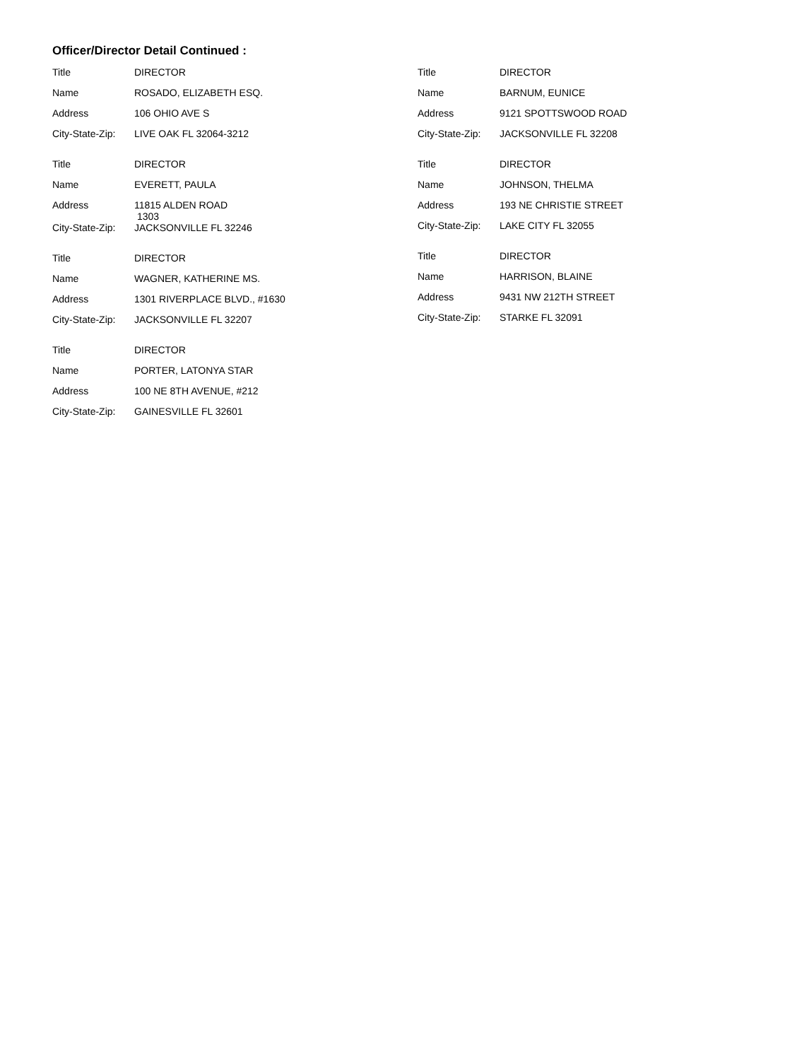Officer/Director Detail Continued :
Title DIRECTOR
Name ROSADO, ELIZABETH ESQ.
Address 106 OHIO AVE S
City-State-Zip:
LIVE OAK FL 32064-3212
Title DIRECTOR
Name EVERETT, PAULA
Address 11815 ALDEN ROAD
1303
City-State-Zip:
JACKSONVILLE FL 32246
Title DIRECTOR
Name WAGNER, KATHERINE MS.
Address 1301 RIVERPLACE BLVD., #1630
City-State-Zip:
JACKSONVILLE FL 32207
Title DIRECTOR
Name PORTER, LATONYA STAR
Address 100 NE 8TH AVENUE, #212
City-State-Zip:
GAINESVILLE FL 32601
Title DIRECTOR
Name BARNUM, EUNICE
Address 9121 SPOTTSWOOD ROAD
City-State-Zip:
JACKSONVILLE FL 32208
Title DIRECTOR
Name JOHNSON, THELMA
Address 193 NE CHRISTIE STREET
City-State-Zip:
LAKE CITY FL 32055
Title DIRECTOR
Name HARRISON, BLAINE
Address 9431 NW 212TH STREET
City-State-Zip:
STARKE FL 32091